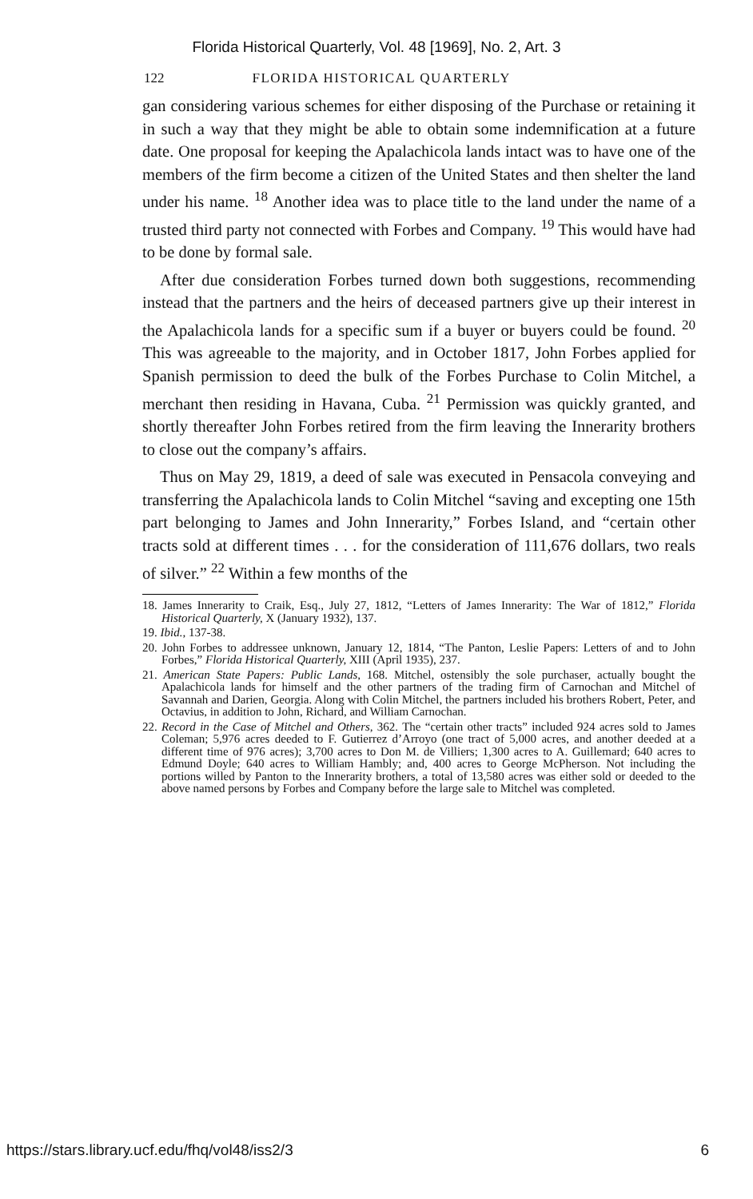Florida Historical Quarterly, Vol. 48 [1969], No. 2, Art. 3
122 FLORIDA HISTORICAL QUARTERLY
gan considering various schemes for either disposing of the Purchase or retaining it in such a way that they might be able to obtain some indemnification at a future date. One proposal for keeping the Apalachicola lands intact was to have one of the members of the firm become a citizen of the United States and then shelter the land under his name. <sup>18</sup> Another idea was to place title to the land under the name of a trusted third party not connected with Forbes and Company. <sup>19</sup> This would have had to be done by formal sale.
After due consideration Forbes turned down both suggestions, recommending instead that the partners and the heirs of deceased partners give up their interest in the Apalachicola lands for a specific sum if a buyer or buyers could be found. <sup>20</sup> This was agreeable to the majority, and in October 1817, John Forbes applied for Spanish permission to deed the bulk of the Forbes Purchase to Colin Mitchel, a merchant then residing in Havana, Cuba. <sup>21</sup> Permission was quickly granted, and shortly thereafter John Forbes retired from the firm leaving the Innerarity brothers to close out the company’s affairs.
Thus on May 29, 1819, a deed of sale was executed in Pensacola conveying and transferring the Apalachicola lands to Colin Mitchel “saving and excepting one 15th part belonging to James and John Innerarity,” Forbes Island, and “certain other tracts sold at different times . . . for the consideration of 111,676 dollars, two reals of silver.” <sup>22</sup> Within a few months of the
18. James Innerarity to Craik, Esq., July 27, 1812, “Letters of James Innerarity: The War of 1812,” Florida Historical Quarterly, X (January 1932), 137.
19. Ibid., 137-38.
20. John Forbes to addressee unknown, January 12, 1814, “The Panton, Leslie Papers: Letters of and to John Forbes,” Florida Historical Quarterly, XIII (April 1935), 237.
21. American State Papers: Public Lands, 168. Mitchel, ostensibly the sole purchaser, actually bought the Apalachicola lands for himself and the other partners of the trading firm of Carnochan and Mitchel of Savannah and Darien, Georgia. Along with Colin Mitchel, the partners included his brothers Robert, Peter, and Octavius, in addition to John, Richard, and William Carnochan.
22. Record in the Case of Mitchel and Others, 362. The “certain other tracts” included 924 acres sold to James Coleman; 5,976 acres deeded to F. Gutierrez d’Arroyo (one tract of 5,000 acres, and another deeded at a different time of 976 acres); 3,700 acres to Don M. de Villiers; 1,300 acres to A. Guillemard; 640 acres to Edmund Doyle; 640 acres to William Hambly; and, 400 acres to George McPherson. Not including the portions willed by Panton to the Innerarity brothers, a total of 13,580 acres was either sold or deeded to the above named persons by Forbes and Company before the large sale to Mitchel was completed.
https://stars.library.ucf.edu/fhq/vol48/iss2/3 6